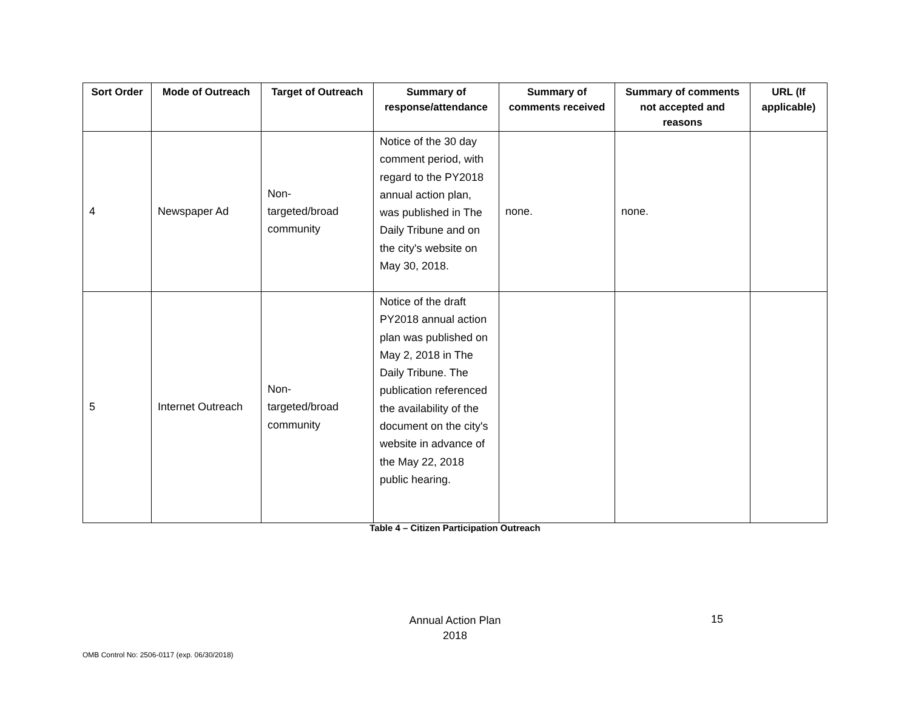| Sort Order | Mode of Outreach | Target of Outreach | Summary of response/attendance | Summary of comments received | Summary of comments not accepted and reasons | URL (If applicable) |
| --- | --- | --- | --- | --- | --- | --- |
| 4 | Newspaper Ad | Non- targeted/broad community | Notice of the 30 day comment period, with regard to the PY2018 annual action plan, was published in The Daily Tribune and on the city's website on May 30, 2018. | none. | none. | |
| 5 | Internet Outreach | Non- targeted/broad community | Notice of the draft PY2018 annual action plan was published on May 2, 2018 in The Daily Tribune. The publication referenced the availability of the document on the city's website in advance of the May 22, 2018 public hearing. | | | |
Table 4 – Citizen Participation Outreach
Annual Action Plan
2018
15
OMB Control No: 2506-0117 (exp. 06/30/2018)